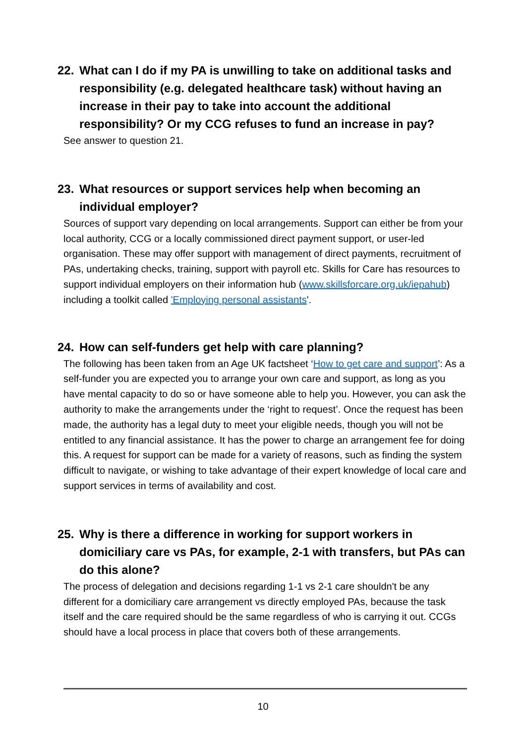22. What can I do if my PA is unwilling to take on additional tasks and responsibility (e.g. delegated healthcare task) without having an increase in their pay to take into account the additional responsibility? Or my CCG refuses to fund an increase in pay?
See answer to question 21.
23. What resources or support services help when becoming an individual employer?
Sources of support vary depending on local arrangements. Support can either be from your local authority, CCG or a locally commissioned direct payment support, or user-led organisation. These may offer support with management of direct payments, recruitment of PAs, undertaking checks, training, support with payroll etc. Skills for Care has resources to support individual employers on their information hub (www.skillsforcare.org.uk/iepahub) including a toolkit called 'Employing personal assistants'.
24. How can self-funders get help with care planning?
The following has been taken from an Age UK factsheet ‘How to get care and support’: As a self-funder you are expected you to arrange your own care and support, as long as you have mental capacity to do so or have someone able to help you. However, you can ask the authority to make the arrangements under the ‘right to request’. Once the request has been made, the authority has a legal duty to meet your eligible needs, though you will not be entitled to any financial assistance. It has the power to charge an arrangement fee for doing this. A request for support can be made for a variety of reasons, such as finding the system difficult to navigate, or wishing to take advantage of their expert knowledge of local care and support services in terms of availability and cost.
25. Why is there a difference in working for support workers in domiciliary care vs PAs, for example, 2-1 with transfers, but PAs can do this alone?
The process of delegation and decisions regarding 1-1 vs 2-1 care shouldn't be any different for a domiciliary care arrangement vs directly employed PAs, because the task itself and the care required should be the same regardless of who is carrying it out. CCGs should have a local process in place that covers both of these arrangements.
10